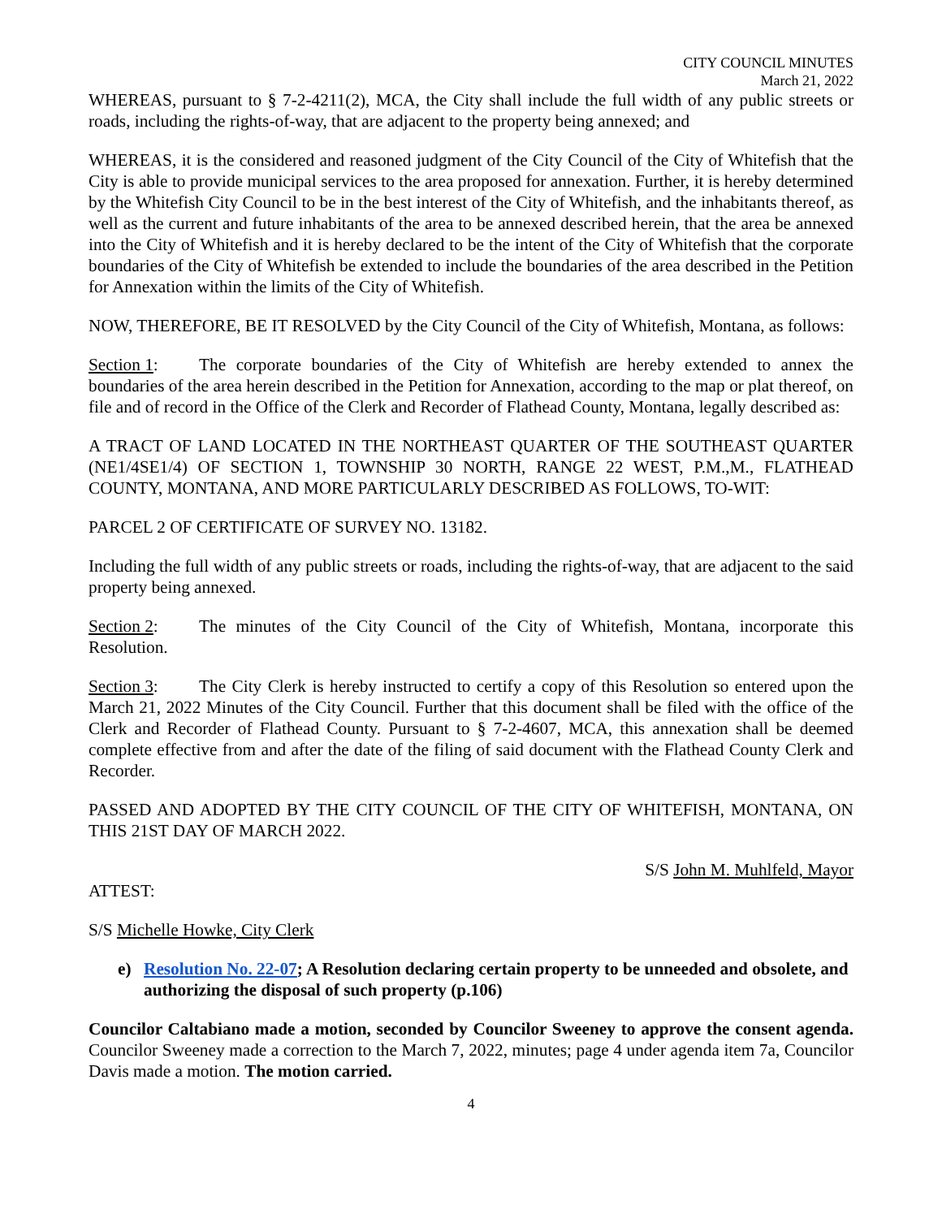CITY COUNCIL MINUTES
March 21, 2022
WHEREAS, pursuant to § 7-2-4211(2), MCA, the City shall include the full width of any public streets or roads, including the rights-of-way, that are adjacent to the property being annexed; and
WHEREAS, it is the considered and reasoned judgment of the City Council of the City of Whitefish that the City is able to provide municipal services to the area proposed for annexation. Further, it is hereby determined by the Whitefish City Council to be in the best interest of the City of Whitefish, and the inhabitants thereof, as well as the current and future inhabitants of the area to be annexed described herein, that the area be annexed into the City of Whitefish and it is hereby declared to be the intent of the City of Whitefish that the corporate boundaries of the City of Whitefish be extended to include the boundaries of the area described in the Petition for Annexation within the limits of the City of Whitefish.
NOW, THEREFORE, BE IT RESOLVED by the City Council of the City of Whitefish, Montana, as follows:
Section 1: The corporate boundaries of the City of Whitefish are hereby extended to annex the boundaries of the area herein described in the Petition for Annexation, according to the map or plat thereof, on file and of record in the Office of the Clerk and Recorder of Flathead County, Montana, legally described as:
A TRACT OF LAND LOCATED IN THE NORTHEAST QUARTER OF THE SOUTHEAST QUARTER (NE1/4SE1/4) OF SECTION 1, TOWNSHIP 30 NORTH, RANGE 22 WEST, P.M.,M., FLATHEAD COUNTY, MONTANA, AND MORE PARTICULARLY DESCRIBED AS FOLLOWS, TO-WIT:
PARCEL 2 OF CERTIFICATE OF SURVEY NO. 13182.
Including the full width of any public streets or roads, including the rights-of-way, that are adjacent to the said property being annexed.
Section 2: The minutes of the City Council of the City of Whitefish, Montana, incorporate this Resolution.
Section 3: The City Clerk is hereby instructed to certify a copy of this Resolution so entered upon the March 21, 2022 Minutes of the City Council. Further that this document shall be filed with the office of the Clerk and Recorder of Flathead County. Pursuant to § 7-2-4607, MCA, this annexation shall be deemed complete effective from and after the date of the filing of said document with the Flathead County Clerk and Recorder.
PASSED AND ADOPTED BY THE CITY COUNCIL OF THE CITY OF WHITEFISH, MONTANA, ON THIS 21ST DAY OF MARCH 2022.
S/S John M. Muhlfeld, Mayor
ATTEST:
S/S Michelle Howke, City Clerk
e) Resolution No. 22-07; A Resolution declaring certain property to be unneeded and obsolete, and authorizing the disposal of such property (p.106)
Councilor Caltabiano made a motion, seconded by Councilor Sweeney to approve the consent agenda. Councilor Sweeney made a correction to the March 7, 2022, minutes; page 4 under agenda item 7a, Councilor Davis made a motion. The motion carried.
4